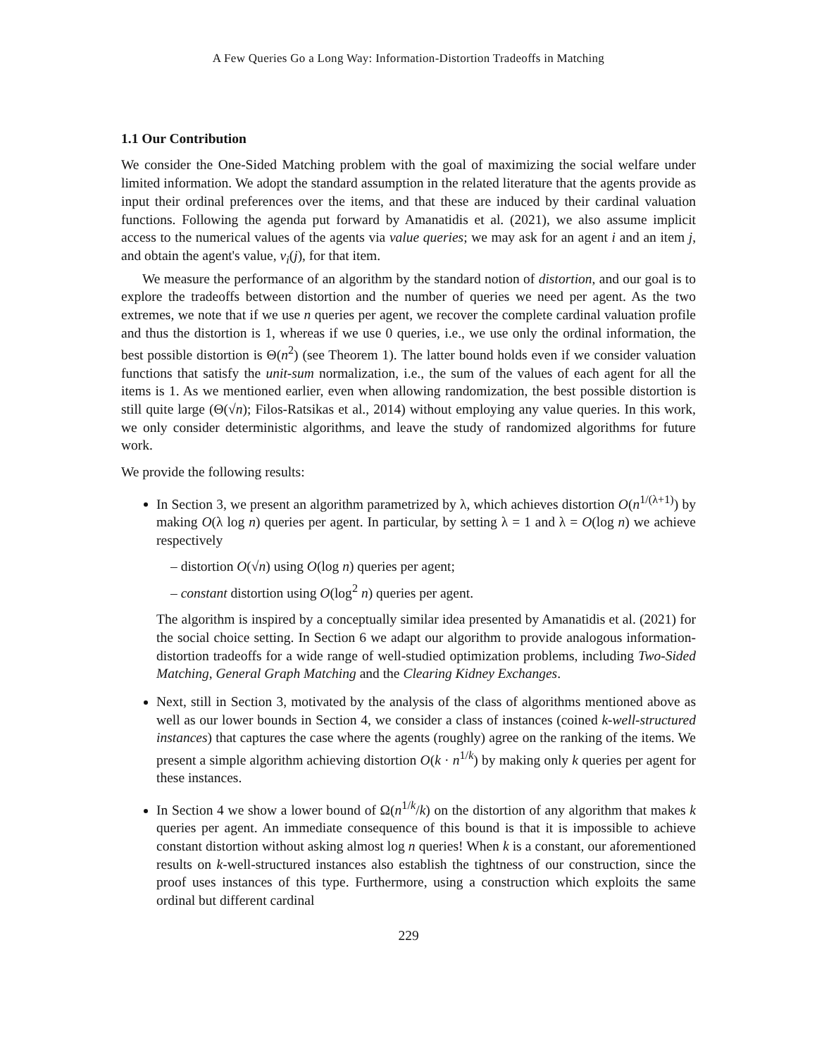A Few Queries Go a Long Way: Information-Distortion Tradeoffs in Matching
1.1 Our Contribution
We consider the One-Sided Matching problem with the goal of maximizing the social welfare under limited information. We adopt the standard assumption in the related literature that the agents provide as input their ordinal preferences over the items, and that these are induced by their cardinal valuation functions. Following the agenda put forward by Amanatidis et al. (2021), we also assume implicit access to the numerical values of the agents via value queries; we may ask for an agent i and an item j, and obtain the agent's value, v<sub>i</sub>(j), for that item.
We measure the performance of an algorithm by the standard notion of distortion, and our goal is to explore the tradeoffs between distortion and the number of queries we need per agent. As the two extremes, we note that if we use n queries per agent, we recover the complete cardinal valuation profile and thus the distortion is 1, whereas if we use 0 queries, i.e., we use only the ordinal information, the best possible distortion is Θ(n<sup>2</sup>) (see Theorem 1). The latter bound holds even if we consider valuation functions that satisfy the unit-sum normalization, i.e., the sum of the values of each agent for all the items is 1. As we mentioned earlier, even when allowing randomization, the best possible distortion is still quite large (Θ(√n); Filos-Ratsikas et al., 2014) without employing any value queries. In this work, we only consider deterministic algorithms, and leave the study of randomized algorithms for future work.
We provide the following results:
In Section 3, we present an algorithm parametrized by λ, which achieves distortion O(n<sup>1/(λ+1)</sup>) by making O(λ log n) queries per agent. In particular, by setting λ = 1 and λ = O(log n) we achieve respectively
– distortion O(√n) using O(log n) queries per agent;
– constant distortion using O(log<sup>2</sup> n) queries per agent.
The algorithm is inspired by a conceptually similar idea presented by Amanatidis et al. (2021) for the social choice setting. In Section 6 we adapt our algorithm to provide analogous information-distortion tradeoffs for a wide range of well-studied optimization problems, including Two-Sided Matching, General Graph Matching and the Clearing Kidney Exchanges.
Next, still in Section 3, motivated by the analysis of the class of algorithms mentioned above as well as our lower bounds in Section 4, we consider a class of instances (coined k-well-structured instances) that captures the case where the agents (roughly) agree on the ranking of the items. We present a simple algorithm achieving distortion O(k · n<sup>1/k</sup>) by making only k queries per agent for these instances.
In Section 4 we show a lower bound of Ω(n<sup>1/k</sup>/k) on the distortion of any algorithm that makes k queries per agent. An immediate consequence of this bound is that it is impossible to achieve constant distortion without asking almost log n queries! When k is a constant, our aforementioned results on k-well-structured instances also establish the tightness of our construction, since the proof uses instances of this type. Furthermore, using a construction which exploits the same ordinal but different cardinal
229